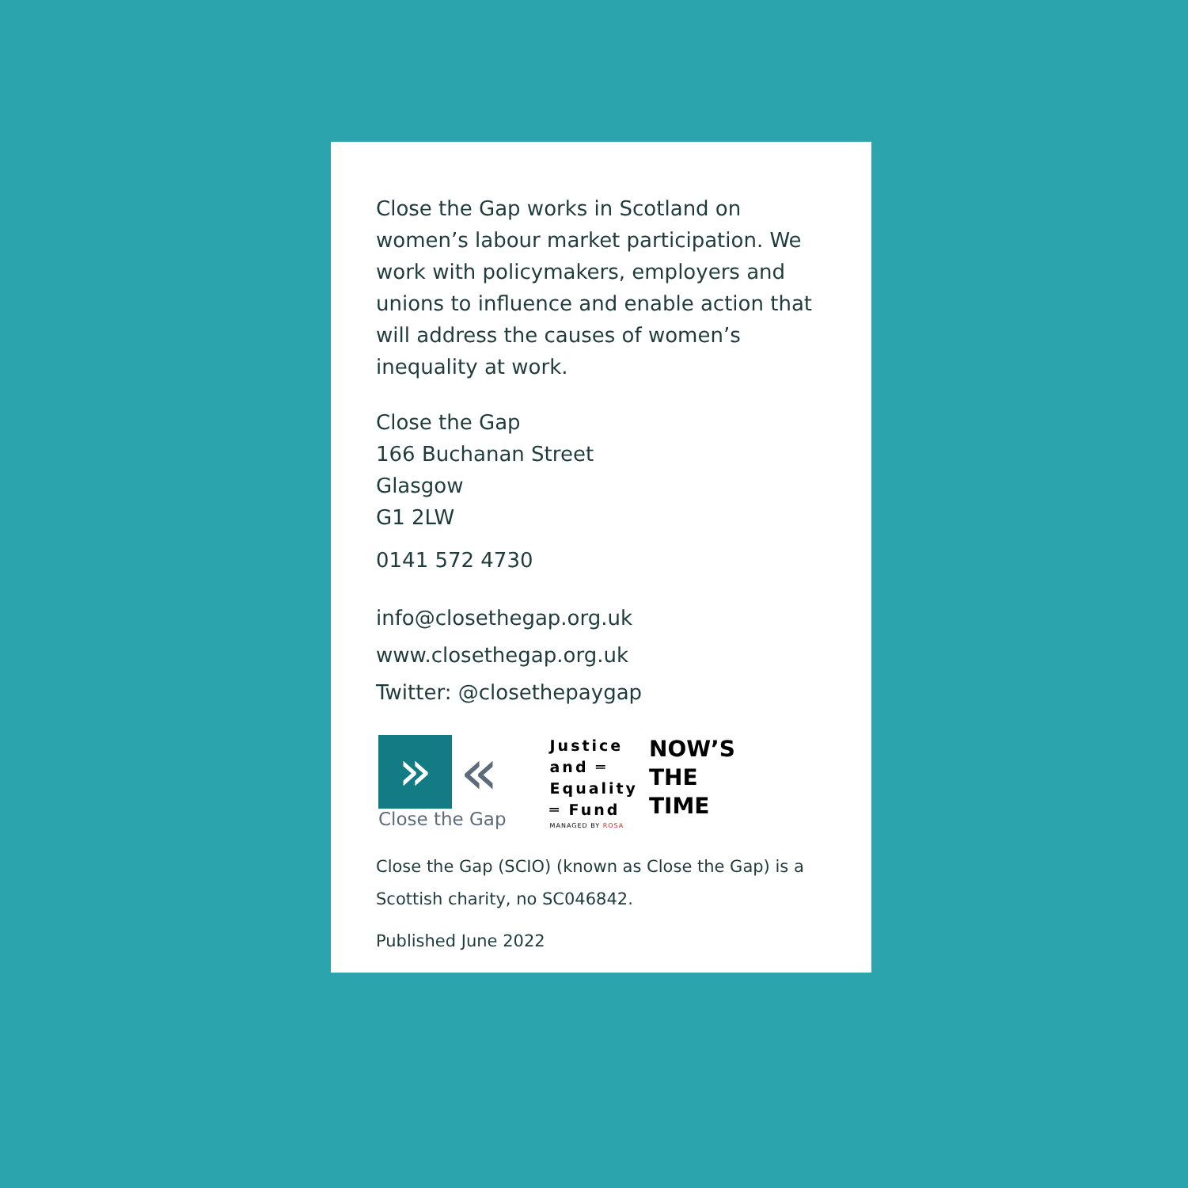Close the Gap works in Scotland on women’s labour market participation. We work with policymakers, employers and unions to influence and enable action that will address the causes of women’s inequality at work.
Close the Gap
166 Buchanan Street
Glasgow
G1 2LW
0141 572 4730
info@closethegap.org.uk
www.closethegap.org.uk
Twitter: @closethepaygap
»
«
Close the Gap
Justice
and ═
Equality
═ Fund
MANAGED BY ROSA
NOW’S
THE
TIME
Close the Gap (SCIO) (known as Close the Gap) is a Scottish charity, no SC046842.
Published June 2022